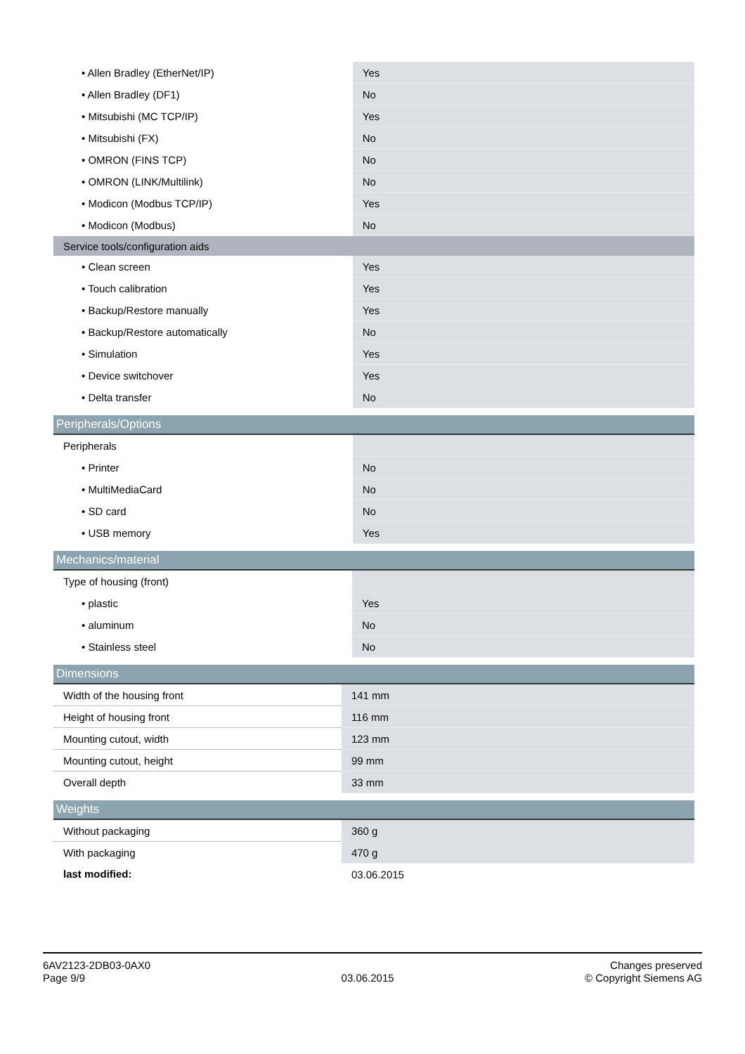| • Allen Bradley (EtherNet/IP) | Yes |
| • Allen Bradley (DF1) | No |
| • Mitsubishi (MC TCP/IP) | Yes |
| • Mitsubishi (FX) | No |
| • OMRON (FINS TCP) | No |
| • OMRON (LINK/Multilink) | No |
| • Modicon (Modbus TCP/IP) | Yes |
| • Modicon (Modbus) | No |
| Service tools/configuration aids | |
| • Clean screen | Yes |
| • Touch calibration | Yes |
| • Backup/Restore manually | Yes |
| • Backup/Restore automatically | No |
| • Simulation | Yes |
| • Device switchover | Yes |
| • Delta transfer | No |
| Peripherals/Options | |
| --- | --- |
| Peripherals | |
| • Printer | No |
| • MultiMediaCard | No |
| • SD card | No |
| • USB memory | Yes |
| Mechanics/material | |
| --- | --- |
| Type of housing (front) | |
| • plastic | Yes |
| • aluminum | No |
| • Stainless steel | No |
| Dimensions | |
| --- | --- |
| Width of the housing front | 141 mm |
| Height of housing front | 116 mm |
| Mounting cutout, width | 123 mm |
| Mounting cutout, height | 99 mm |
| Overall depth | 33 mm |
| Weights | |
| --- | --- |
| Without packaging | 360 g |
| With packaging | 470 g |
| last modified: | 03.06.2015 |
6AV2123-2DB03-0AX0
Page 9/9
03.06.2015
Changes preserved
© Copyright Siemens AG